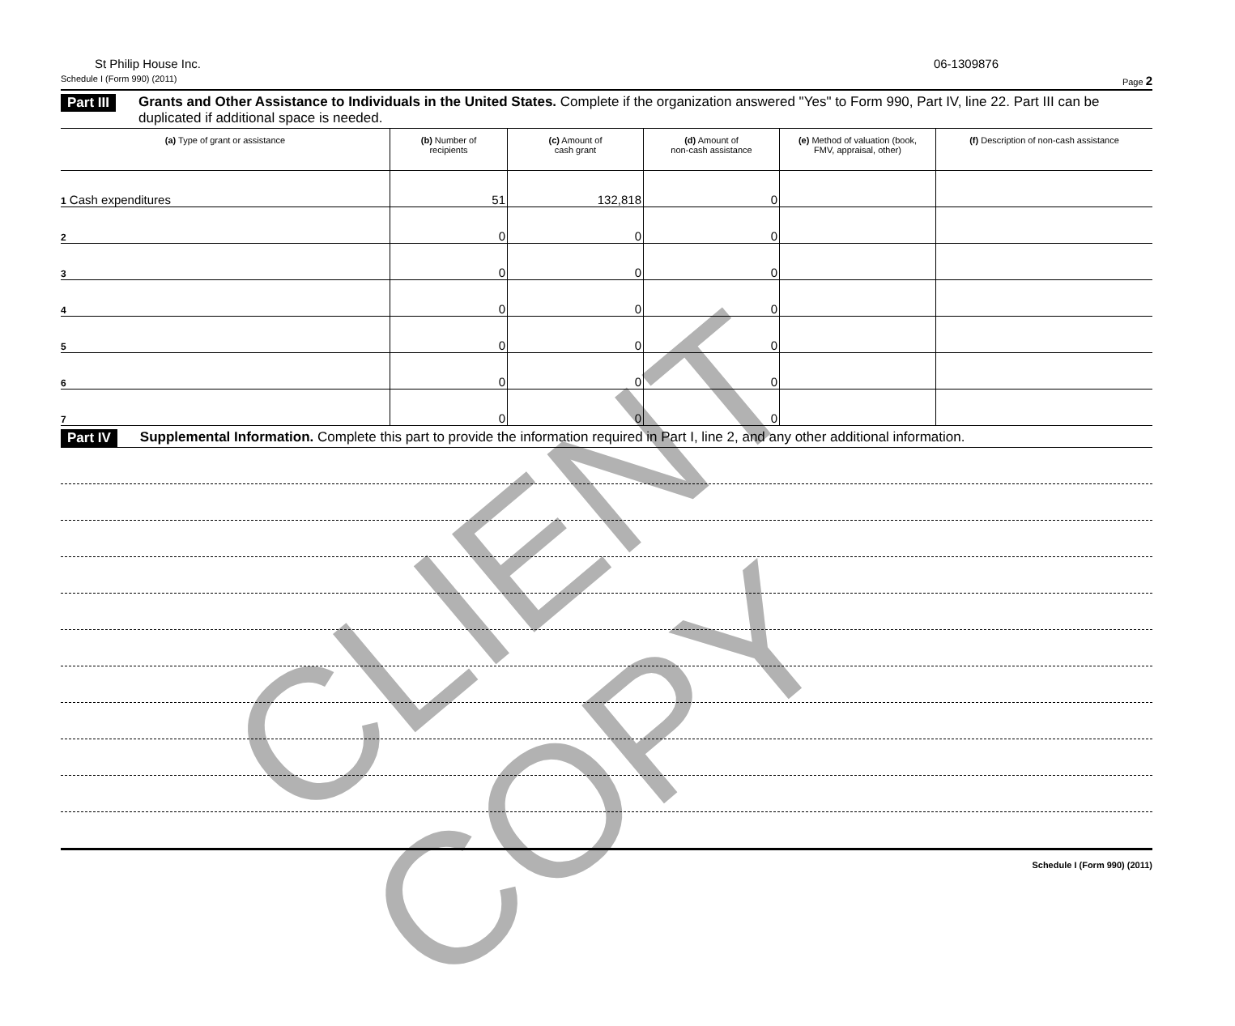CLIENT COPY
St Philip House Inc. 06-1309876
Schedule I (Form 990) (2011) Page 2
Part III Grants and Other Assistance to Individuals in the United States. Complete if the organization answered "Yes" to Form 990, Part IV, line 22. Part III can be duplicated if additional space is needed.
| (a) Type of grant or assistance | (b) Number of recipients | (c) Amount of cash grant | (d) Amount of non-cash assistance | (e) Method of valuation (book, FMV, appraisal, other) | (f) Description of non-cash assistance |
| --- | --- | --- | --- | --- | --- |
| 1 Cash expenditures | 51 | 132,818 | 0 | | |
| 2 | 0 | 0 | 0 | | |
| 3 | 0 | 0 | 0 | | |
| 4 | 0 | 0 | 0 | | |
| 5 | 0 | 0 | 0 | | |
| 6 | 0 | 0 | 0 | | |
| 7 | 0 | 0 | 0 | | |
Part IV Supplemental Information. Complete this part to provide the information required in Part I, line 2, and any other additional information.
Schedule I (Form 990) (2011)